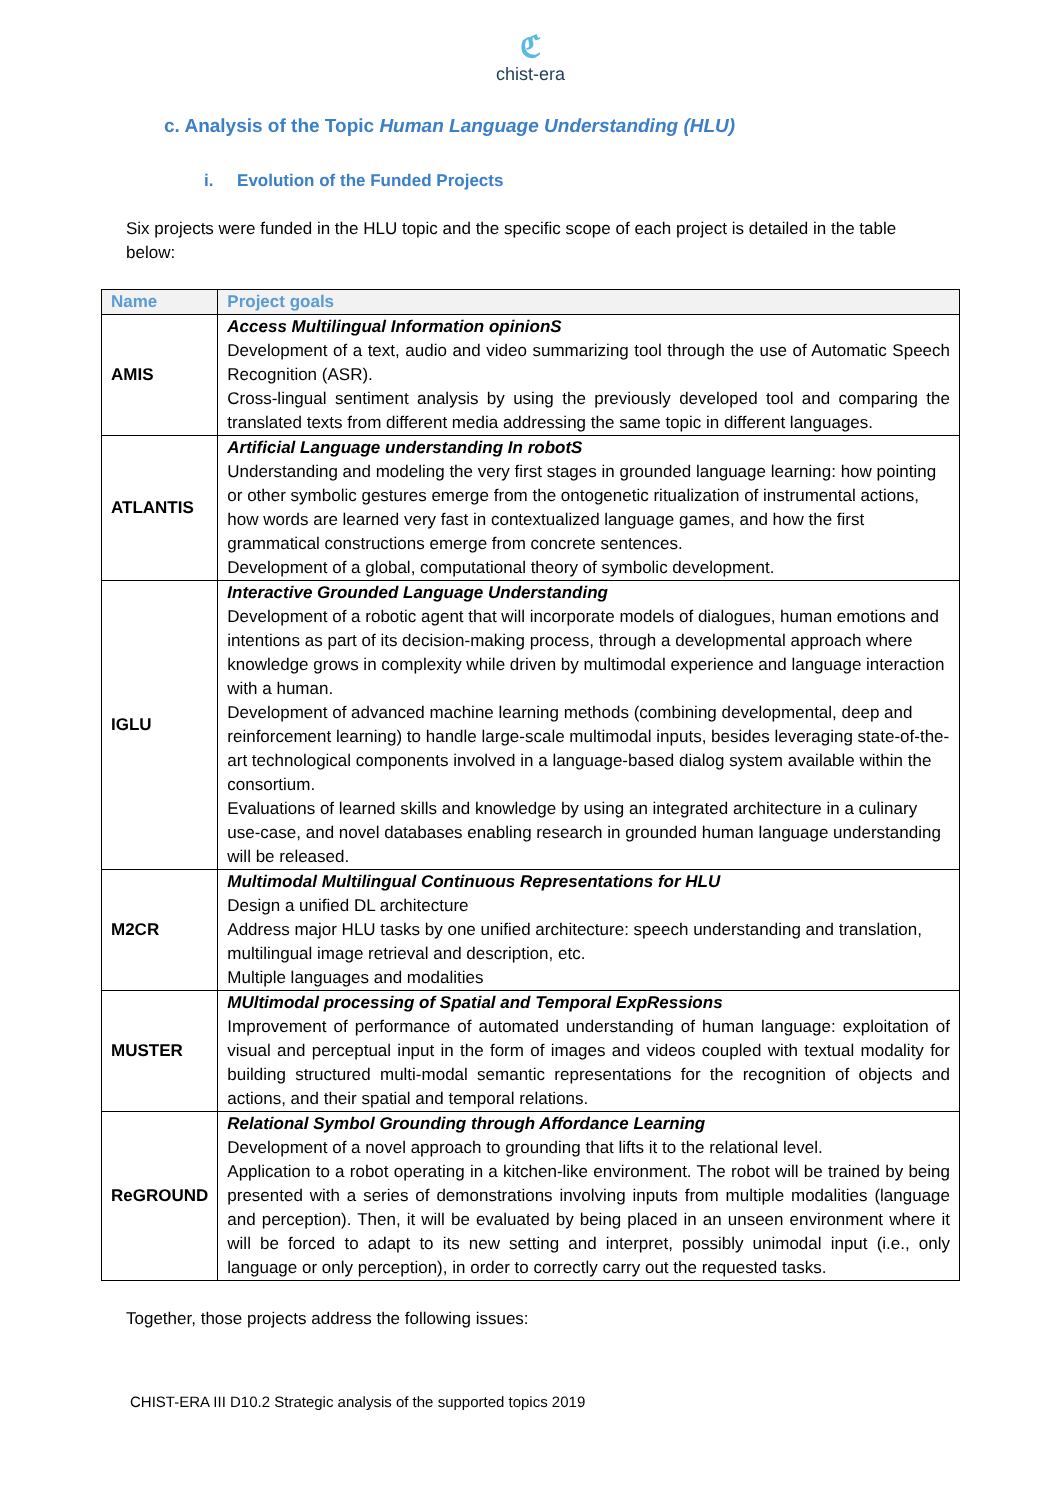ℭ
chist-era
c. Analysis of the Topic Human Language Understanding (HLU)
i. Evolution of the Funded Projects
Six projects were funded in the HLU topic and the specific scope of each project is detailed in the table below:
| Name | Project goals |
| --- | --- |
| AMIS | Access Multilingual Information opinionS Development of a text, audio and video summarizing tool through the use of Automatic Speech Recognition (ASR). Cross-lingual sentiment analysis by using the previously developed tool and comparing the translated texts from different media addressing the same topic in different languages. |
| ATLANTIS | Artificial Language understanding In robotS Understanding and modeling the very first stages in grounded language learning: how pointing or other symbolic gestures emerge from the ontogenetic ritualization of instrumental actions, how words are learned very fast in contextualized language games, and how the first grammatical constructions emerge from concrete sentences. Development of a global, computational theory of symbolic development. |
| IGLU | Interactive Grounded Language Understanding Development of a robotic agent that will incorporate models of dialogues, human emotions and intentions as part of its decision-making process, through a developmental approach where knowledge grows in complexity while driven by multimodal experience and language interaction with a human. Development of advanced machine learning methods (combining developmental, deep and reinforcement learning) to handle large-scale multimodal inputs, besides leveraging state-of-the-art technological components involved in a language-based dialog system available within the consortium. Evaluations of learned skills and knowledge by using an integrated architecture in a culinary use-case, and novel databases enabling research in grounded human language understanding will be released. |
| M2CR | Multimodal Multilingual Continuous Representations for HLU Design a unified DL architecture Address major HLU tasks by one unified architecture: speech understanding and translation, multilingual image retrieval and description, etc. Multiple languages and modalities |
| MUSTER | MUltimodal processing of Spatial and Temporal ExpRessions Improvement of performance of automated understanding of human language: exploitation of visual and perceptual input in the form of images and videos coupled with textual modality for building structured multi-modal semantic representations for the recognition of objects and actions, and their spatial and temporal relations. |
| ReGROUND | Relational Symbol Grounding through Affordance Learning Development of a novel approach to grounding that lifts it to the relational level. Application to a robot operating in a kitchen-like environment. The robot will be trained by being presented with a series of demonstrations involving inputs from multiple modalities (language and perception). Then, it will be evaluated by being placed in an unseen environment where it will be forced to adapt to its new setting and interpret, possibly unimodal input (i.e., only language or only perception), in order to correctly carry out the requested tasks. |
Together, those projects address the following issues:
CHIST-ERA III D10.2 Strategic analysis of the supported topics 2019